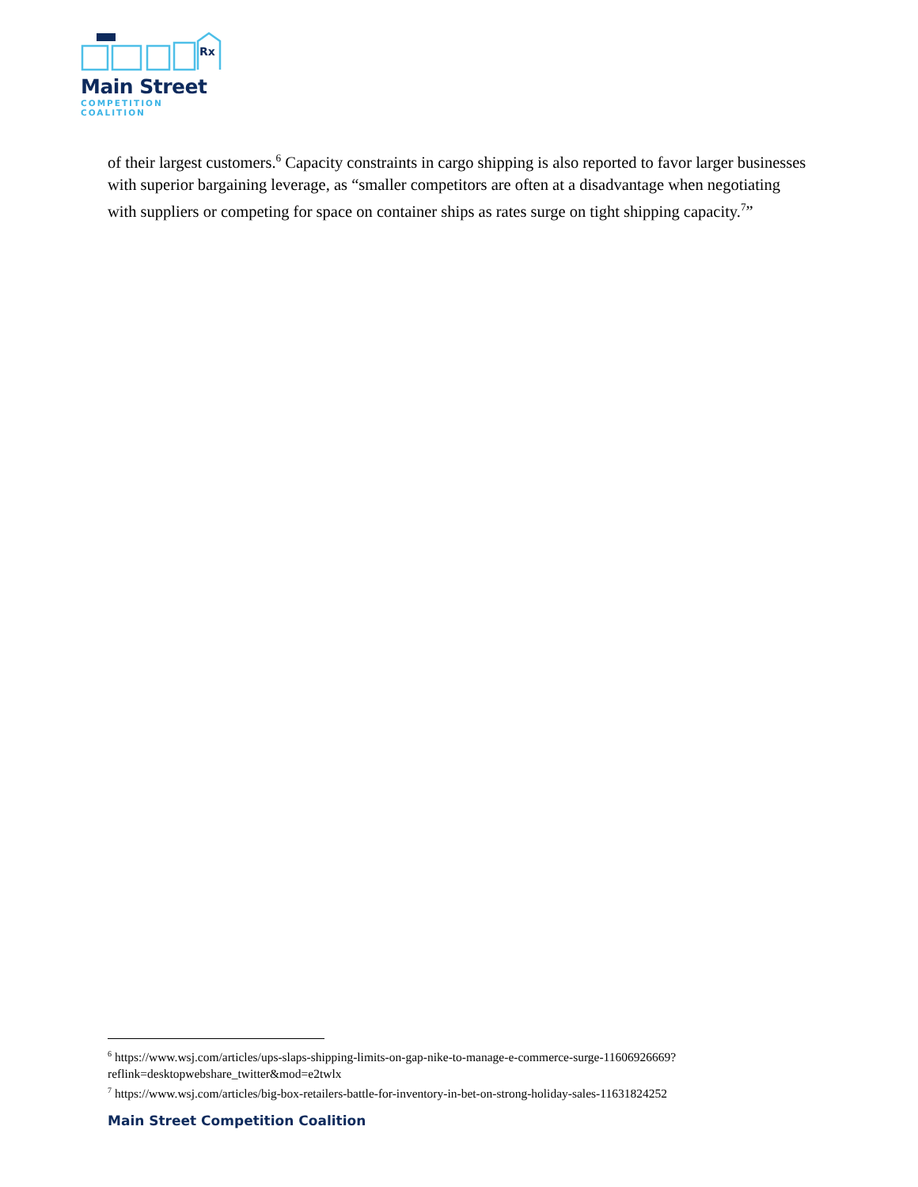Rx
Main Street
COMPETITION COALITION
of their largest customers.<sup>6</sup> Capacity constraints in cargo shipping is also reported to favor larger businesses with superior bargaining leverage, as “smaller competitors are often at a disadvantage when negotiating with suppliers or competing for space on container ships as rates surge on tight shipping capacity.<sup>7</sup>”
<sup>6</sup> https://www.wsj.com/articles/ups-slaps-shipping-limits-on-gap-nike-to-manage-e-commerce-surge-11606926669?reflink=desktopwebshare_twitter&mod=e2twlx
<sup>7</sup> https://www.wsj.com/articles/big-box-retailers-battle-for-inventory-in-bet-on-strong-holiday-sales-11631824252
Main Street Competition Coalition